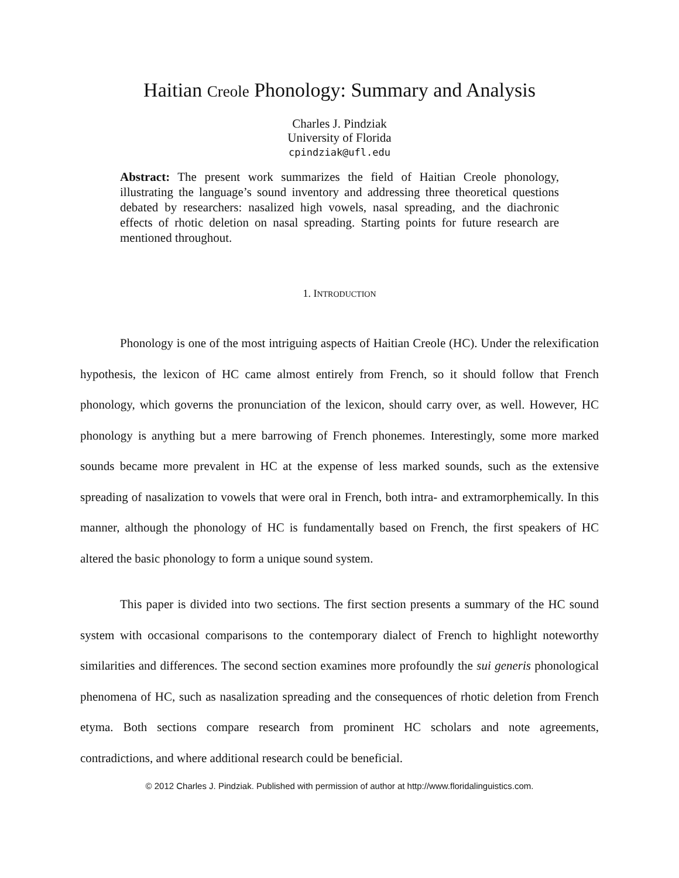Haitian Creole Phonology: Summary and Analysis
Charles J. Pindziak
University of Florida
cpindziak@ufl.edu
Abstract: The present work summarizes the field of Haitian Creole phonology, illustrating the language’s sound inventory and addressing three theoretical questions debated by researchers: nasalized high vowels, nasal spreading, and the diachronic effects of rhotic deletion on nasal spreading. Starting points for future research are mentioned throughout.
1. INTRODUCTION
Phonology is one of the most intriguing aspects of Haitian Creole (HC). Under the relexification hypothesis, the lexicon of HC came almost entirely from French, so it should follow that French phonology, which governs the pronunciation of the lexicon, should carry over, as well. However, HC phonology is anything but a mere barrowing of French phonemes. Interestingly, some more marked sounds became more prevalent in HC at the expense of less marked sounds, such as the extensive spreading of nasalization to vowels that were oral in French, both intra- and extramorphemically. In this manner, although the phonology of HC is fundamentally based on French, the first speakers of HC altered the basic phonology to form a unique sound system.
This paper is divided into two sections. The first section presents a summary of the HC sound system with occasional comparisons to the contemporary dialect of French to highlight noteworthy similarities and differences. The second section examines more profoundly the sui generis phonological phenomena of HC, such as nasalization spreading and the consequences of rhotic deletion from French etyma. Both sections compare research from prominent HC scholars and note agreements, contradictions, and where additional research could be beneficial.
© 2012 Charles J. Pindziak. Published with permission of author at http://www.floridalinguistics.com.